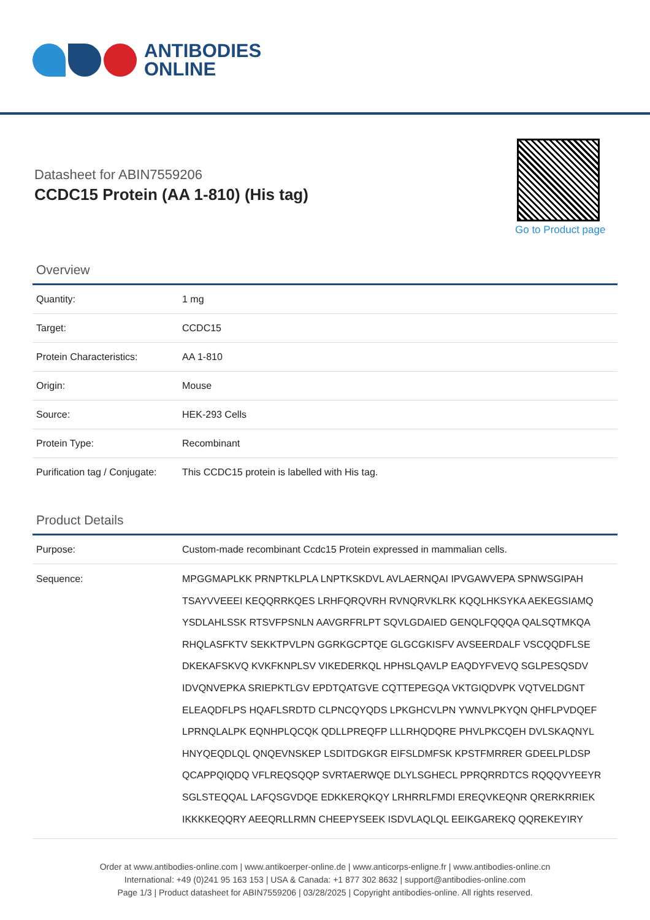ANTIBODIES
ONLINE
Datasheet for ABIN7559206
CCDC15 Protein (AA 1-810) (His tag)
Go to Product page
Overview
| Quantity: | 1 mg |
| Target: | CCDC15 |
| Protein Characteristics: | AA 1-810 |
| Origin: | Mouse |
| Source: | HEK-293 Cells |
| Protein Type: | Recombinant |
| Purification tag / Conjugate: | This CCDC15 protein is labelled with His tag. |
Product Details
| Purpose: | Custom-made recombinant Ccdc15 Protein expressed in mammalian cells. |
| Sequence: | MPGGMAPLKK PRNPTKLPLA LNPTKSKDVL AVLAERNQAI IPVGAWVEPA SPNWSGIPAH TSAYVVEEEI KEQQRRKQES LRHFQRQVRH RVNQRVKLRK KQQLHKSYKA AEKEGSIAMQ YSDLAHLSSK RTSVFPSNLN AAVGRFRLPT SQVLGDAIED GENQLFQQQA QALSQTMKQA RHQLASFKTV SEKKTPVLPN GGRKGCPTQE GLGCGKISFV AVSEERDALF VSCQQDFLSE DKEKAFSKVQ KVKFKNPLSV VIKEDERKQL HPHSLQAVLP EAQDYFVEVQ SGLPESQSDV IDVQNVEPKA SRIEPKTLGV EPDTQATGVE CQTTEPEGQA VKTGIQDVPK VQTVELDGNT ELEAQDFLPS HQAFLSRDTD CLPNCQYQDS LPKGHCVLPN YWNVLPKYQN QHFLPVDQEF LPRNQLALPK EQNHPLQCQK QDLLPREQFP LLLRHQDQRE PHVLPKCQEH DVLSKAQNYL HNYQEQDLQL QNQEVNSKEP LSDITDGKGR EIFSLDMFSK KPSTFMRRER GDEELPLDSP QCAPPQIQDQ VFLREQSQQP SVRTAERWQE DLYLSGHECL PPRQRRDTCS RQQQVYEEYR SGLSTEQQAL LAFQSGVDQE EDKKERQKQY LRHRRLFMDI EREQVKEQNR QRERKRRIEK IKKKKEQQRY AEEQRLLRMN CHEEPYSEEK ISDVLAQLQL EEIKGAREKQ QQREKEYIRY |
Order at www.antibodies-online.com | www.antikoerper-online.de | www.anticorps-enligne.fr | www.antibodies-online.cn
International: +49 (0)241 95 163 153 | USA & Canada: +1 877 302 8632 | support@antibodies-online.com
Page 1/3 | Product datasheet for ABIN7559206 | 03/28/2025 | Copyright antibodies-online. All rights reserved.